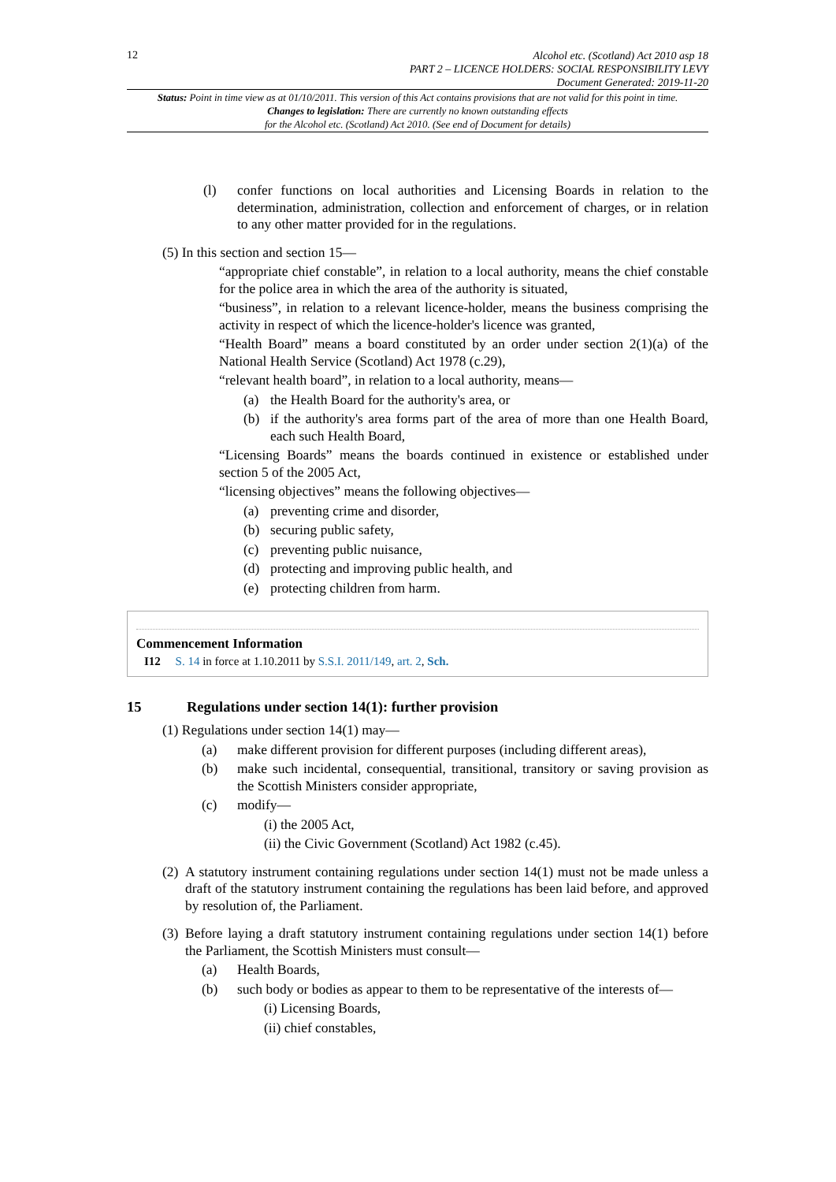12
Alcohol etc. (Scotland) Act 2010 asp 18
PART 2 – LICENCE HOLDERS: SOCIAL RESPONSIBILITY LEVY
Document Generated: 2019-11-20
Status: Point in time view as at 01/10/2011. This version of this Act contains provisions that are not valid for this point in time.
Changes to legislation: There are currently no known outstanding effects
for the Alcohol etc. (Scotland) Act 2010. (See end of Document for details)
(l) confer functions on local authorities and Licensing Boards in relation to the determination, administration, collection and enforcement of charges, or in relation to any other matter provided for in the regulations.
(5) In this section and section 15—
“appropriate chief constable”, in relation to a local authority, means the chief constable for the police area in which the area of the authority is situated,
“business”, in relation to a relevant licence-holder, means the business comprising the activity in respect of which the licence-holder's licence was granted,
“Health Board” means a board constituted by an order under section 2(1)(a) of the National Health Service (Scotland) Act 1978 (c.29),
“relevant health board”, in relation to a local authority, means—
(a) the Health Board for the authority's area, or
(b) if the authority's area forms part of the area of more than one Health Board, each such Health Board,
“Licensing Boards” means the boards continued in existence or established under section 5 of the 2005 Act,
“licensing objectives” means the following objectives—
(a) preventing crime and disorder,
(b) securing public safety,
(c) preventing public nuisance,
(d) protecting and improving public health, and
(e) protecting children from harm.
Commencement Information
I12 S. 14 in force at 1.10.2011 by S.S.I. 2011/149, art. 2, Sch.
15 Regulations under section 14(1): further provision
(1) Regulations under section 14(1) may—
(a) make different provision for different purposes (including different areas),
(b) make such incidental, consequential, transitional, transitory or saving provision as the Scottish Ministers consider appropriate,
(c) modify—
(i) the 2005 Act,
(ii) the Civic Government (Scotland) Act 1982 (c.45).
(2) A statutory instrument containing regulations under section 14(1) must not be made unless a draft of the statutory instrument containing the regulations has been laid before, and approved by resolution of, the Parliament.
(3) Before laying a draft statutory instrument containing regulations under section 14(1) before the Parliament, the Scottish Ministers must consult—
(a) Health Boards,
(b) such body or bodies as appear to them to be representative of the interests of—
(i) Licensing Boards,
(ii) chief constables,